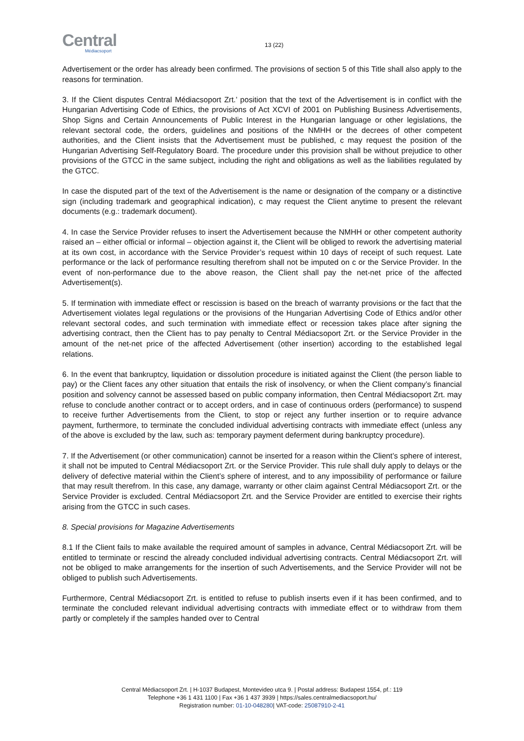Central
Médiacsoport
13 (22)
Advertisement or the order has already been confirmed. The provisions of section 5 of this Title shall also apply to the reasons for termination.
3. If the Client disputes Central Médiacsoport Zrt.’ position that the text of the Advertisement is in conflict with the Hungarian Advertising Code of Ethics, the provisions of Act XCVI of 2001 on Publishing Business Advertisements, Shop Signs and Certain Announcements of Public Interest in the Hungarian language or other legislations, the relevant sectoral code, the orders, guidelines and positions of the NMHH or the decrees of other competent authorities, and the Client insists that the Advertisement must be published, c may request the position of the Hungarian Advertising Self-Regulatory Board. The procedure under this provision shall be without prejudice to other provisions of the GTCC in the same subject, including the right and obligations as well as the liabilities regulated by the GTCC.
In case the disputed part of the text of the Advertisement is the name or designation of the company or a distinctive sign (including trademark and geographical indication), c may request the Client anytime to present the relevant documents (e.g.: trademark document).
4. In case the Service Provider refuses to insert the Advertisement because the NMHH or other competent authority raised an – either official or informal – objection against it, the Client will be obliged to rework the advertising material at its own cost, in accordance with the Service Provider’s request within 10 days of receipt of such request. Late performance or the lack of performance resulting therefrom shall not be imputed on c or the Service Provider. In the event of non-performance due to the above reason, the Client shall pay the net-net price of the affected Advertisement(s).
5. If termination with immediate effect or rescission is based on the breach of warranty provisions or the fact that the Advertisement violates legal regulations or the provisions of the Hungarian Advertising Code of Ethics and/or other relevant sectoral codes, and such termination with immediate effect or recession takes place after signing the advertising contract, then the Client has to pay penalty to Central Médiacsoport Zrt. or the Service Provider in the amount of the net-net price of the affected Advertisement (other insertion) according to the established legal relations.
6. In the event that bankruptcy, liquidation or dissolution procedure is initiated against the Client (the person liable to pay) or the Client faces any other situation that entails the risk of insolvency, or when the Client company’s financial position and solvency cannot be assessed based on public company information, then Central Médiacsoport Zrt. may refuse to conclude another contract or to accept orders, and in case of continuous orders (performance) to suspend to receive further Advertisements from the Client, to stop or reject any further insertion or to require advance payment, furthermore, to terminate the concluded individual advertising contracts with immediate effect (unless any of the above is excluded by the law, such as: temporary payment deferment during bankruptcy procedure).
7. If the Advertisement (or other communication) cannot be inserted for a reason within the Client’s sphere of interest, it shall not be imputed to Central Médiacsoport Zrt. or the Service Provider. This rule shall duly apply to delays or the delivery of defective material within the Client’s sphere of interest, and to any impossibility of performance or failure that may result therefrom. In this case, any damage, warranty or other claim against Central Médiacsoport Zrt. or the Service Provider is excluded. Central Médiacsoport Zrt. and the Service Provider are entitled to exercise their rights arising from the GTCC in such cases.
8. Special provisions for Magazine Advertisements
8.1 If the Client fails to make available the required amount of samples in advance, Central Médiacsoport Zrt. will be entitled to terminate or rescind the already concluded individual advertising contracts. Central Médiacsoport Zrt. will not be obliged to make arrangements for the insertion of such Advertisements, and the Service Provider will not be obliged to publish such Advertisements.
Furthermore, Central Médiacsoport Zrt. is entitled to refuse to publish inserts even if it has been confirmed, and to terminate the concluded relevant individual advertising contracts with immediate effect or to withdraw from them partly or completely if the samples handed over to Central
Central Médiacsoport Zrt. | H-1037 Budapest, Montevideo utca 9. | Postal address: Budapest 1554, pf.: 119
Telephone +36 1 431 1100 | Fax +36 1 437 3939 | https://sales.centralmediacsoport.hu/
Registration number: 01-10-048280| VAT-code: 25087910-2-41